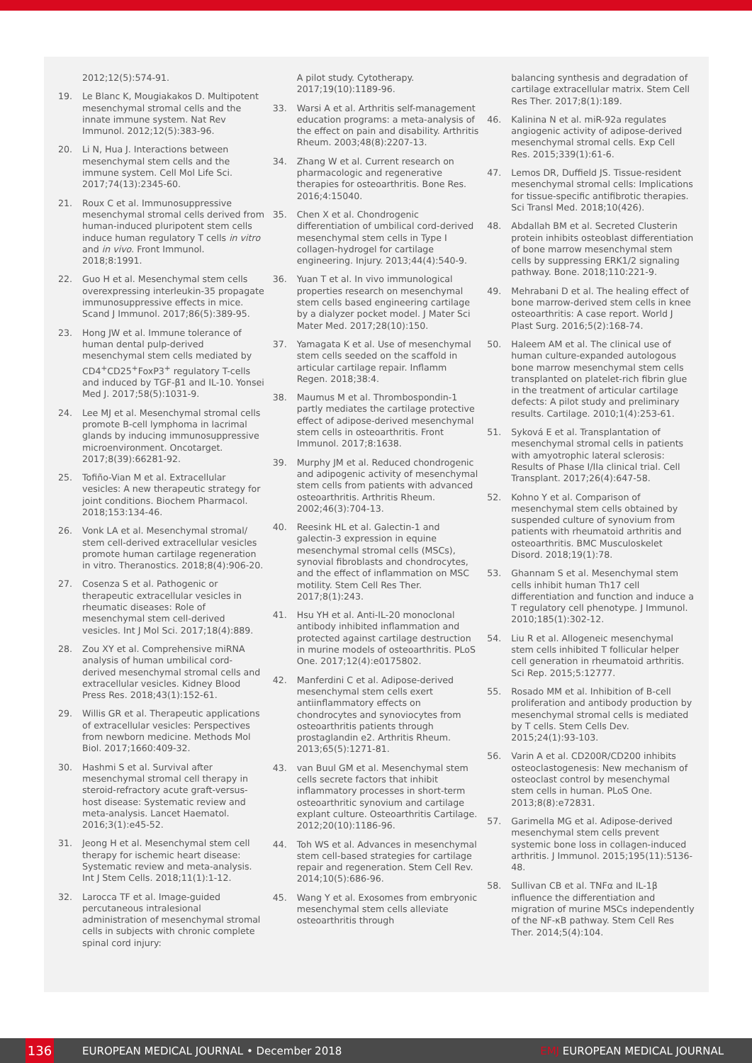2012;12(5):574-91.
19. Le Blanc K, Mougiakakos D. Multipotent mesenchymal stromal cells and the innate immune system. Nat Rev Immunol. 2012;12(5):383-96.
20. Li N, Hua J. Interactions between mesenchymal stem cells and the immune system. Cell Mol Life Sci. 2017;74(13):2345-60.
21. Roux C et al. Immunosuppressive mesenchymal stromal cells derived from human-induced pluripotent stem cells induce human regulatory T cells in vitro and in vivo. Front Immunol. 2018;8:1991.
22. Guo H et al. Mesenchymal stem cells overexpressing interleukin-35 propagate immunosuppressive effects in mice. Scand J Immunol. 2017;86(5):389-95.
23. Hong JW et al. Immune tolerance of human dental pulp-derived mesenchymal stem cells mediated by CD4<sup>+</sup>CD25<sup>+</sup>FoxP3<sup>+</sup> regulatory T-cells and induced by TGF-β1 and IL-10. Yonsei Med J. 2017;58(5):1031-9.
24. Lee MJ et al. Mesenchymal stromal cells promote B-cell lymphoma in lacrimal glands by inducing immunosuppressive microenvironment. Oncotarget. 2017;8(39):66281-92.
25. Tofiño-Vian M et al. Extracellular vesicles: A new therapeutic strategy for joint conditions. Biochem Pharmacol. 2018;153:134-46.
26. Vonk LA et al. Mesenchymal stromal/ stem cell-derived extracellular vesicles promote human cartilage regeneration in vitro. Theranostics. 2018;8(4):906-20.
27. Cosenza S et al. Pathogenic or therapeutic extracellular vesicles in rheumatic diseases: Role of mesenchymal stem cell-derived vesicles. Int J Mol Sci. 2017;18(4):889.
28. Zou XY et al. Comprehensive miRNA analysis of human umbilical cord-derived mesenchymal stromal cells and extracellular vesicles. Kidney Blood Press Res. 2018;43(1):152-61.
29. Willis GR et al. Therapeutic applications of extracellular vesicles: Perspectives from newborn medicine. Methods Mol Biol. 2017;1660:409-32.
30. Hashmi S et al. Survival after mesenchymal stromal cell therapy in steroid-refractory acute graft-versus-host disease: Systematic review and meta-analysis. Lancet Haematol. 2016;3(1):e45-52.
31. Jeong H et al. Mesenchymal stem cell therapy for ischemic heart disease: Systematic review and meta-analysis. Int J Stem Cells. 2018;11(1):1-12.
32. Larocca TF et al. Image-guided percutaneous intralesional administration of mesenchymal stromal cells in subjects with chronic complete spinal cord injury:
A pilot study. Cytotherapy. 2017;19(10):1189-96.
33. Warsi A et al. Arthritis self-management education programs: a meta-analysis of the effect on pain and disability. Arthritis Rheum. 2003;48(8):2207-13.
34. Zhang W et al. Current research on pharmacologic and regenerative therapies for osteoarthritis. Bone Res. 2016;4:15040.
35. Chen X et al. Chondrogenic differentiation of umbilical cord-derived mesenchymal stem cells in Type I collagen-hydrogel for cartilage engineering. Injury. 2013;44(4):540-9.
36. Yuan T et al. In vivo immunological properties research on mesenchymal stem cells based engineering cartilage by a dialyzer pocket model. J Mater Sci Mater Med. 2017;28(10):150.
37. Yamagata K et al. Use of mesenchymal stem cells seeded on the scaffold in articular cartilage repair. Inflamm Regen. 2018;38:4.
38. Maumus M et al. Thrombospondin-1 partly mediates the cartilage protective effect of adipose-derived mesenchymal stem cells in osteoarthritis. Front Immunol. 2017;8:1638.
39. Murphy JM et al. Reduced chondrogenic and adipogenic activity of mesenchymal stem cells from patients with advanced osteoarthritis. Arthritis Rheum. 2002;46(3):704-13.
40. Reesink HL et al. Galectin-1 and galectin-3 expression in equine mesenchymal stromal cells (MSCs), synovial fibroblasts and chondrocytes, and the effect of inflammation on MSC motility. Stem Cell Res Ther. 2017;8(1):243.
41. Hsu YH et al. Anti-IL-20 monoclonal antibody inhibited inflammation and protected against cartilage destruction in murine models of osteoarthritis. PLoS One. 2017;12(4):e0175802.
42. Manferdini C et al. Adipose-derived mesenchymal stem cells exert antiinflammatory effects on chondrocytes and synoviocytes from osteoarthritis patients through prostaglandin e2. Arthritis Rheum. 2013;65(5):1271-81.
43. van Buul GM et al. Mesenchymal stem cells secrete factors that inhibit inflammatory processes in short-term osteoarthritic synovium and cartilage explant culture. Osteoarthritis Cartilage. 2012;20(10):1186-96.
44. Toh WS et al. Advances in mesenchymal stem cell-based strategies for cartilage repair and regeneration. Stem Cell Rev. 2014;10(5):686-96.
45. Wang Y et al. Exosomes from embryonic mesenchymal stem cells alleviate osteoarthritis through
balancing synthesis and degradation of cartilage extracellular matrix. Stem Cell Res Ther. 2017;8(1):189.
46. Kalinina N et al. miR-92a regulates angiogenic activity of adipose-derived mesenchymal stromal cells. Exp Cell Res. 2015;339(1):61-6.
47. Lemos DR, Duffield JS. Tissue-resident mesenchymal stromal cells: Implications for tissue-specific antifibrotic therapies. Sci Transl Med. 2018;10(426).
48. Abdallah BM et al. Secreted Clusterin protein inhibits osteoblast differentiation of bone marrow mesenchymal stem cells by suppressing ERK1/2 signaling pathway. Bone. 2018;110:221-9.
49. Mehrabani D et al. The healing effect of bone marrow-derived stem cells in knee osteoarthritis: A case report. World J Plast Surg. 2016;5(2):168-74.
50. Haleem AM et al. The clinical use of human culture-expanded autologous bone marrow mesenchymal stem cells transplanted on platelet-rich fibrin glue in the treatment of articular cartilage defects: A pilot study and preliminary results. Cartilage. 2010;1(4):253-61.
51. Syková E et al. Transplantation of mesenchymal stromal cells in patients with amyotrophic lateral sclerosis: Results of Phase I/IIa clinical trial. Cell Transplant. 2017;26(4):647-58.
52. Kohno Y et al. Comparison of mesenchymal stem cells obtained by suspended culture of synovium from patients with rheumatoid arthritis and osteoarthritis. BMC Musculoskelet Disord. 2018;19(1):78.
53. Ghannam S et al. Mesenchymal stem cells inhibit human Th17 cell differentiation and function and induce a T regulatory cell phenotype. J Immunol. 2010;185(1):302-12.
54. Liu R et al. Allogeneic mesenchymal stem cells inhibited T follicular helper cell generation in rheumatoid arthritis. Sci Rep. 2015;5:12777.
55. Rosado MM et al. Inhibition of B-cell proliferation and antibody production by mesenchymal stromal cells is mediated by T cells. Stem Cells Dev. 2015;24(1):93-103.
56. Varin A et al. CD200R/CD200 inhibits osteoclastogenesis: New mechanism of osteoclast control by mesenchymal stem cells in human. PLoS One. 2013;8(8):e72831.
57. Garimella MG et al. Adipose-derived mesenchymal stem cells prevent systemic bone loss in collagen-induced arthritis. J Immunol. 2015;195(11):5136-48.
58. Sullivan CB et al. TNFα and IL-1β influence the differentiation and migration of murine MSCs independently of the NF-κB pathway. Stem Cell Res Ther. 2014;5(4):104.
136
EUROPEAN MEDICAL JOURNAL • December 2018 EMJ EUROPEAN MEDICAL JOURNAL